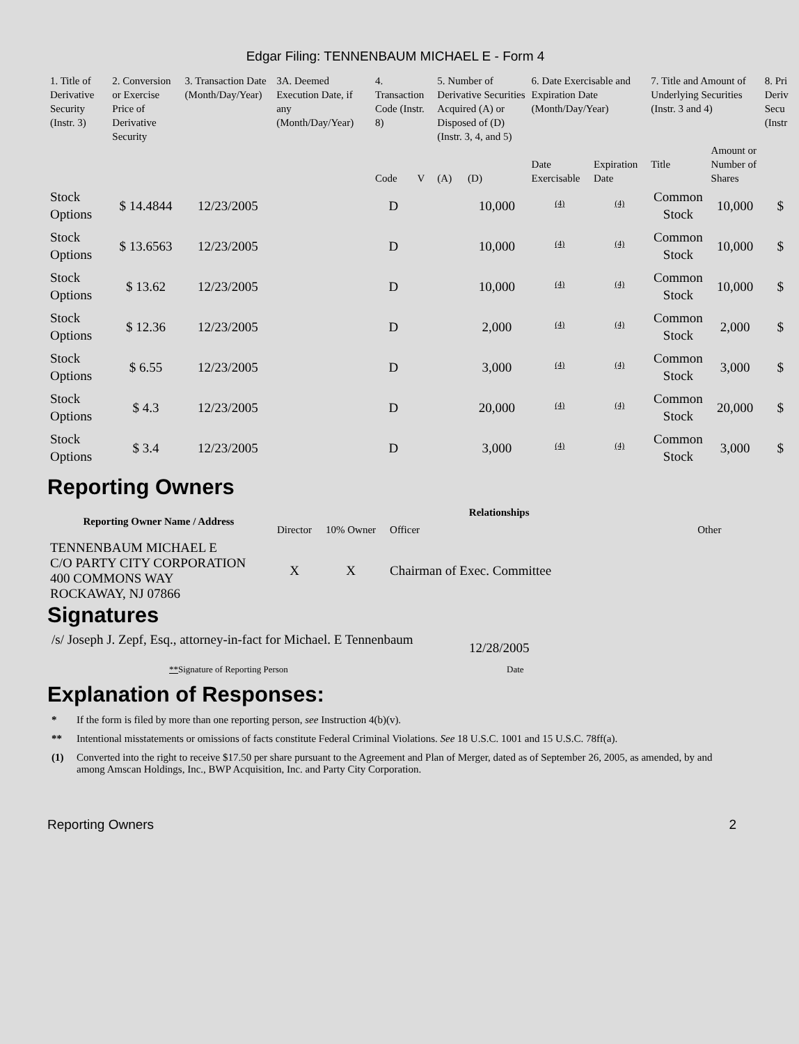Edgar Filing: TENNENBAUM MICHAEL E - Form 4
| 1. Title of Derivative Security (Instr. 3) | 2. Conversion or Exercise Price of Derivative Security | 3. Transaction Date (Month/Day/Year) | 3A. Deemed Execution Date, if any (Month/Day/Year) | 4. Transaction Code (Instr. 8) | | 5. Number of Derivative Securities Acquired (A) or Disposed of (D) (Instr. 3, 4, and 5) | | 6. Date Exercisable and Expiration Date (Month/Day/Year) | | 7. Title and Amount of Underlying Securities (Instr. 3 and 4) | | 8. Pri Deriv Secu (Instr |
| --- | --- | --- | --- | --- | --- | --- | --- | --- | --- | --- | --- | --- |
| | | | | Code | V | (A) | (D) | Date Exercisable | Expiration Date | Title | Amount or Number of Shares | |
| Stock Options | $ 14.4844 | 12/23/2005 | | D | | | 10,000 | <sup>(4)</sup> | <sup>(4)</sup> | Common Stock | 10,000 | $ |
| Stock Options | $ 13.6563 | 12/23/2005 | | D | | | 10,000 | <sup>(4)</sup> | <sup>(4)</sup> | Common Stock | 10,000 | $ |
| Stock Options | $ 13.62 | 12/23/2005 | | D | | | 10,000 | <sup>(4)</sup> | <sup>(4)</sup> | Common Stock | 10,000 | $ |
| Stock Options | $ 12.36 | 12/23/2005 | | D | | | 2,000 | <sup>(4)</sup> | <sup>(4)</sup> | Common Stock | 2,000 | $ |
| Stock Options | $ 6.55 | 12/23/2005 | | D | | | 3,000 | <sup>(4)</sup> | <sup>(4)</sup> | Common Stock | 3,000 | $ |
| Stock Options | $ 4.3 | 12/23/2005 | | D | | | 20,000 | <sup>(4)</sup> | <sup>(4)</sup> | Common Stock | 20,000 | $ |
| Stock Options | $ 3.4 | 12/23/2005 | | D | | | 3,000 | <sup>(4)</sup> | <sup>(4)</sup> | Common Stock | 3,000 | $ |
Reporting Owners
| Reporting Owner Name / Address | Relationships | | | |
| --- | --- | --- | --- | --- |
| | Director | 10% Owner | Officer | Other |
| TENNENBAUM MICHAEL E C/O PARTY CITY CORPORATION 400 COMMONS WAY ROCKAWAY, NJ 07866 | X | X | Chairman of Exec. Committee | |
Signatures
/s/ Joseph J. Zepf, Esq., attorney-in-fact for Michael. E Tennenbaum
12/28/2005
**Signature of Reporting Person Date
Explanation of Responses:
* If the form is filed by more than one reporting person, see Instruction 4(b)(v).
** Intentional misstatements or omissions of facts constitute Federal Criminal Violations. See 18 U.S.C. 1001 and 15 U.S.C. 78ff(a).
(1) Converted into the right to receive $17.50 per share pursuant to the Agreement and Plan of Merger, dated as of September 26, 2005, as amended, by and among Amscan Holdings, Inc., BWP Acquisition, Inc. and Party City Corporation.
Reporting Owners 2